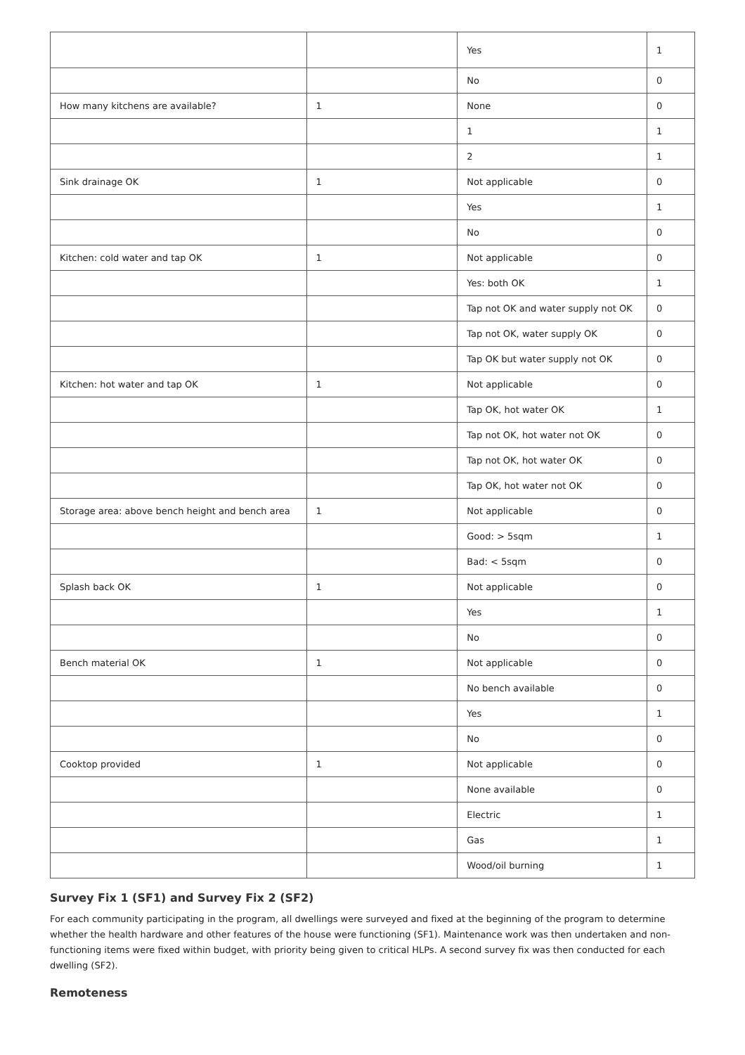| | | Yes | 1 |
| | | No | 0 |
| How many kitchens are available? | 1 | None | 0 |
| | | 1 | 1 |
| | | 2 | 1 |
| Sink drainage OK | 1 | Not applicable | 0 |
| | | Yes | 1 |
| | | No | 0 |
| Kitchen: cold water and tap OK | 1 | Not applicable | 0 |
| | | Yes: both OK | 1 |
| | | Tap not OK and water supply not OK | 0 |
| | | Tap not OK, water supply OK | 0 |
| | | Tap OK but water supply not OK | 0 |
| Kitchen: hot water and tap OK | 1 | Not applicable | 0 |
| | | Tap OK, hot water OK | 1 |
| | | Tap not OK, hot water not OK | 0 |
| | | Tap not OK, hot water OK | 0 |
| | | Tap OK, hot water not OK | 0 |
| Storage area: above bench height and bench area | 1 | Not applicable | 0 |
| | | Good: > 5sqm | 1 |
| | | Bad: < 5sqm | 0 |
| Splash back OK | 1 | Not applicable | 0 |
| | | Yes | 1 |
| | | No | 0 |
| Bench material OK | 1 | Not applicable | 0 |
| | | No bench available | 0 |
| | | Yes | 1 |
| | | No | 0 |
| Cooktop provided | 1 | Not applicable | 0 |
| | | None available | 0 |
| | | Electric | 1 |
| | | Gas | 1 |
| | | Wood/oil burning | 1 |
Survey Fix 1 (SF1) and Survey Fix 2 (SF2)
For each community participating in the program, all dwellings were surveyed and fixed at the beginning of the program to determine whether the health hardware and other features of the house were functioning (SF1). Maintenance work was then undertaken and non-functioning items were fixed within budget, with priority being given to critical HLPs. A second survey fix was then conducted for each dwelling (SF2).
Remoteness